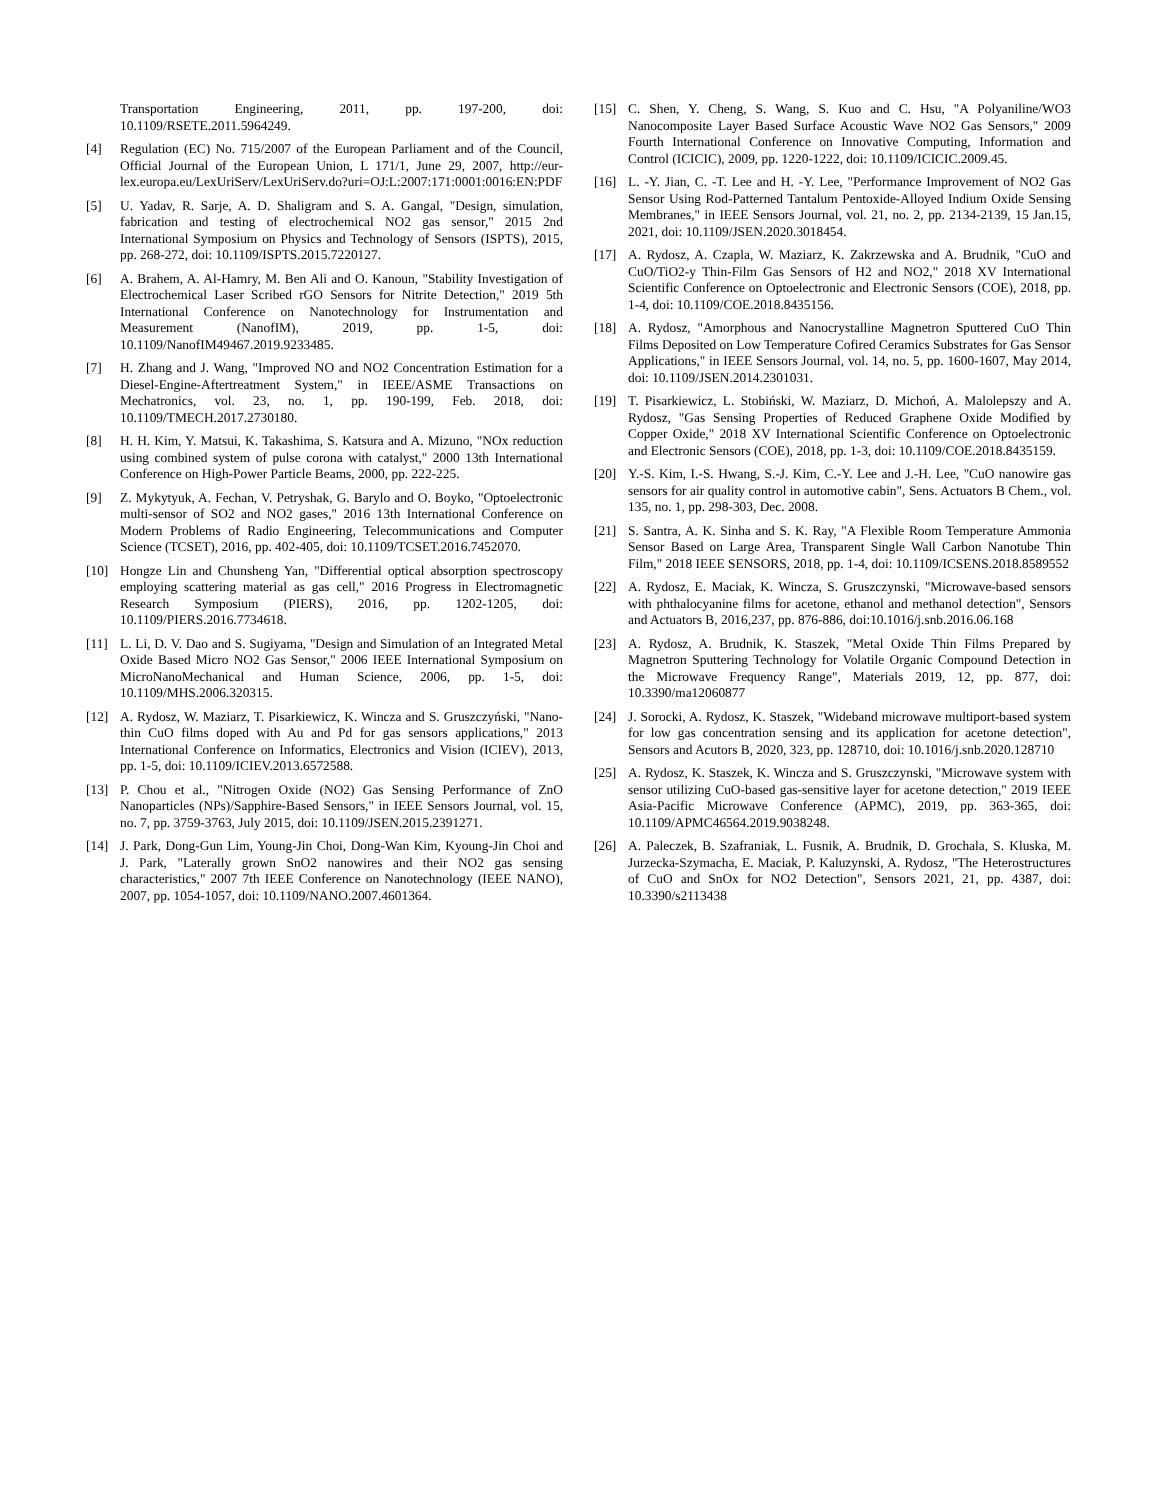Transportation Engineering, 2011, pp. 197-200, doi: 10.1109/RSETE.2011.5964249.
[4] Regulation (EC) No. 715/2007 of the European Parliament and of the Council, Official Journal of the European Union, L 171/1, June 29, 2007, http://eur-lex.europa.eu/LexUriServ/LexUriServ.do?uri=OJ:L:2007:171:0001:0016:EN:PDF
[5] U. Yadav, R. Sarje, A. D. Shaligram and S. A. Gangal, "Design, simulation, fabrication and testing of electrochemical NO2 gas sensor," 2015 2nd International Symposium on Physics and Technology of Sensors (ISPTS), 2015, pp. 268-272, doi: 10.1109/ISPTS.2015.7220127.
[6] A. Brahem, A. Al-Hamry, M. Ben Ali and O. Kanoun, "Stability Investigation of Electrochemical Laser Scribed rGO Sensors for Nitrite Detection," 2019 5th International Conference on Nanotechnology for Instrumentation and Measurement (NanofIM), 2019, pp. 1-5, doi: 10.1109/NanofIM49467.2019.9233485.
[7] H. Zhang and J. Wang, "Improved NO and NO2 Concentration Estimation for a Diesel-Engine-Aftertreatment System," in IEEE/ASME Transactions on Mechatronics, vol. 23, no. 1, pp. 190-199, Feb. 2018, doi: 10.1109/TMECH.2017.2730180.
[8] H. H. Kim, Y. Matsui, K. Takashima, S. Katsura and A. Mizuno, "NOx reduction using combined system of pulse corona with catalyst," 2000 13th International Conference on High-Power Particle Beams, 2000, pp. 222-225.
[9] Z. Mykytyuk, A. Fechan, V. Petryshak, G. Barylo and O. Boyko, "Optoelectronic multi-sensor of SO2 and NO2 gases," 2016 13th International Conference on Modern Problems of Radio Engineering, Telecommunications and Computer Science (TCSET), 2016, pp. 402-405, doi: 10.1109/TCSET.2016.7452070.
[10] Hongze Lin and Chunsheng Yan, "Differential optical absorption spectroscopy employing scattering material as gas cell," 2016 Progress in Electromagnetic Research Symposium (PIERS), 2016, pp. 1202-1205, doi: 10.1109/PIERS.2016.7734618.
[11] L. Li, D. V. Dao and S. Sugiyama, "Design and Simulation of an Integrated Metal Oxide Based Micro NO2 Gas Sensor," 2006 IEEE International Symposium on MicroNanoMechanical and Human Science, 2006, pp. 1-5, doi: 10.1109/MHS.2006.320315.
[12] A. Rydosz, W. Maziarz, T. Pisarkiewicz, K. Wincza and S. Gruszczyński, "Nano-thin CuO films doped with Au and Pd for gas sensors applications," 2013 International Conference on Informatics, Electronics and Vision (ICIEV), 2013, pp. 1-5, doi: 10.1109/ICIEV.2013.6572588.
[13] P. Chou et al., "Nitrogen Oxide (NO2) Gas Sensing Performance of ZnO Nanoparticles (NPs)/Sapphire-Based Sensors," in IEEE Sensors Journal, vol. 15, no. 7, pp. 3759-3763, July 2015, doi: 10.1109/JSEN.2015.2391271.
[14] J. Park, Dong-Gun Lim, Young-Jin Choi, Dong-Wan Kim, Kyoung-Jin Choi and J. Park, "Laterally grown SnO2 nanowires and their NO2 gas sensing characteristics," 2007 7th IEEE Conference on Nanotechnology (IEEE NANO), 2007, pp. 1054-1057, doi: 10.1109/NANO.2007.4601364.
[15] C. Shen, Y. Cheng, S. Wang, S. Kuo and C. Hsu, "A Polyaniline/WO3 Nanocomposite Layer Based Surface Acoustic Wave NO2 Gas Sensors," 2009 Fourth International Conference on Innovative Computing, Information and Control (ICICIC), 2009, pp. 1220-1222, doi: 10.1109/ICICIC.2009.45.
[16] L. -Y. Jian, C. -T. Lee and H. -Y. Lee, "Performance Improvement of NO2 Gas Sensor Using Rod-Patterned Tantalum Pentoxide-Alloyed Indium Oxide Sensing Membranes," in IEEE Sensors Journal, vol. 21, no. 2, pp. 2134-2139, 15 Jan.15, 2021, doi: 10.1109/JSEN.2020.3018454.
[17] A. Rydosz, A. Czapla, W. Maziarz, K. Zakrzewska and A. Brudnik, "CuO and CuO/TiO2-y Thin-Film Gas Sensors of H2 and NO2," 2018 XV International Scientific Conference on Optoelectronic and Electronic Sensors (COE), 2018, pp. 1-4, doi: 10.1109/COE.2018.8435156.
[18] A. Rydosz, "Amorphous and Nanocrystalline Magnetron Sputtered CuO Thin Films Deposited on Low Temperature Cofired Ceramics Substrates for Gas Sensor Applications," in IEEE Sensors Journal, vol. 14, no. 5, pp. 1600-1607, May 2014, doi: 10.1109/JSEN.2014.2301031.
[19] T. Pisarkiewicz, L. Stobiński, W. Maziarz, D. Michoń, A. Malolepszy and A. Rydosz, "Gas Sensing Properties of Reduced Graphene Oxide Modified by Copper Oxide," 2018 XV International Scientific Conference on Optoelectronic and Electronic Sensors (COE), 2018, pp. 1-3, doi: 10.1109/COE.2018.8435159.
[20] Y.-S. Kim, I.-S. Hwang, S.-J. Kim, C.-Y. Lee and J.-H. Lee, "CuO nanowire gas sensors for air quality control in automotive cabin", Sens. Actuators B Chem., vol. 135, no. 1, pp. 298-303, Dec. 2008.
[21] S. Santra, A. K. Sinha and S. K. Ray, "A Flexible Room Temperature Ammonia Sensor Based on Large Area, Transparent Single Wall Carbon Nanotube Thin Film," 2018 IEEE SENSORS, 2018, pp. 1-4, doi: 10.1109/ICSENS.2018.8589552
[22] A. Rydosz, E. Maciak, K. Wincza, S. Gruszczynski, "Microwave-based sensors with phthalocyanine films for acetone, ethanol and methanol detection", Sensors and Actuators B, 2016,237, pp. 876-886, doi:10.1016/j.snb.2016.06.168
[23] A. Rydosz, A. Brudnik, K. Staszek, "Metal Oxide Thin Films Prepared by Magnetron Sputtering Technology for Volatile Organic Compound Detection in the Microwave Frequency Range", Materials 2019, 12, pp. 877, doi: 10.3390/ma12060877
[24] J. Sorocki, A. Rydosz, K. Staszek, "Wideband microwave multiport-based system for low gas concentration sensing and its application for acetone detection", Sensors and Acutors B, 2020, 323, pp. 128710, doi: 10.1016/j.snb.2020.128710
[25] A. Rydosz, K. Staszek, K. Wincza and S. Gruszczynski, "Microwave system with sensor utilizing CuO-based gas-sensitive layer for acetone detection," 2019 IEEE Asia-Pacific Microwave Conference (APMC), 2019, pp. 363-365, doi: 10.1109/APMC46564.2019.9038248.
[26] A. Paleczek, B. Szafraniak, L. Fusnik, A. Brudnik, D. Grochala, S. Kluska, M. Jurzecka-Szymacha, E. Maciak, P. Kaluzynski, A. Rydosz, "The Heterostructures of CuO and SnOx for NO2 Detection", Sensors 2021, 21, pp. 4387, doi: 10.3390/s2113438